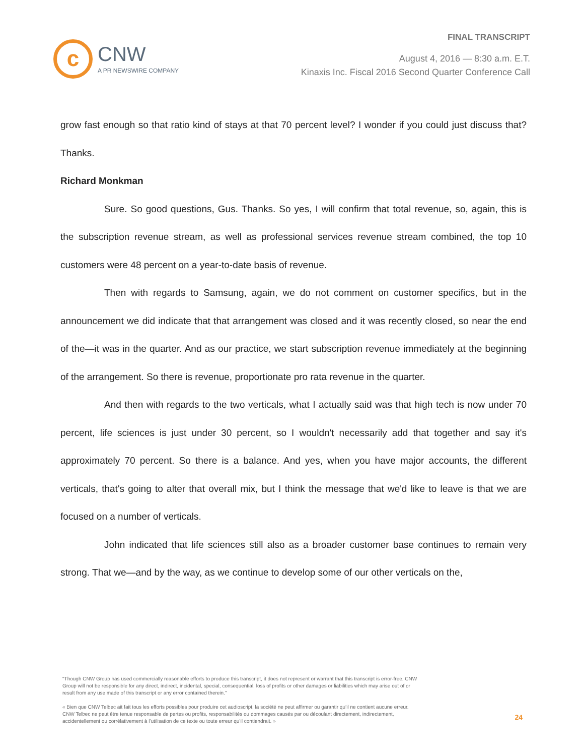c
CNW
A PR NEWSWIRE COMPANY
FINAL TRANSCRIPT
August 4, 2016 — 8:30 a.m. E.T.
Kinaxis Inc. Fiscal 2016 Second Quarter Conference Call
grow fast enough so that ratio kind of stays at that 70 percent level? I wonder if you could just discuss that? Thanks.
Richard Monkman
Sure. So good questions, Gus. Thanks. So yes, I will confirm that total revenue, so, again, this is the subscription revenue stream, as well as professional services revenue stream combined, the top 10 customers were 48 percent on a year-to-date basis of revenue.
Then with regards to Samsung, again, we do not comment on customer specifics, but in the announcement we did indicate that that arrangement was closed and it was recently closed, so near the end of the—it was in the quarter. And as our practice, we start subscription revenue immediately at the beginning of the arrangement. So there is revenue, proportionate pro rata revenue in the quarter.
And then with regards to the two verticals, what I actually said was that high tech is now under 70 percent, life sciences is just under 30 percent, so I wouldn't necessarily add that together and say it's approximately 70 percent. So there is a balance. And yes, when you have major accounts, the different verticals, that's going to alter that overall mix, but I think the message that we'd like to leave is that we are focused on a number of verticals.
John indicated that life sciences still also as a broader customer base continues to remain very strong. That we—and by the way, as we continue to develop some of our other verticals on the,
"Though CNW Group has used commercially reasonable efforts to produce this transcript, it does not represent or warrant that this transcript is error-free. CNW Group will not be responsible for any direct, indirect, incidental, special, consequential, loss of profits or other damages or liabilities which may arise out of or result from any use made of this transcript or any error contained therein."
« Bien que CNW Telbec ait fait tous les efforts possibles pour produire cet audioscript, la société ne peut affirmer ou garantir qu’il ne contient aucune erreur. CNW Telbec ne peut être tenue responsable de pertes ou profits, responsabilités ou dommages causés par ou découlant directement, indirectement, accidentellement ou corrélativement à l’utilisation de ce texte ou toute erreur qu’il contiendrait. »
24